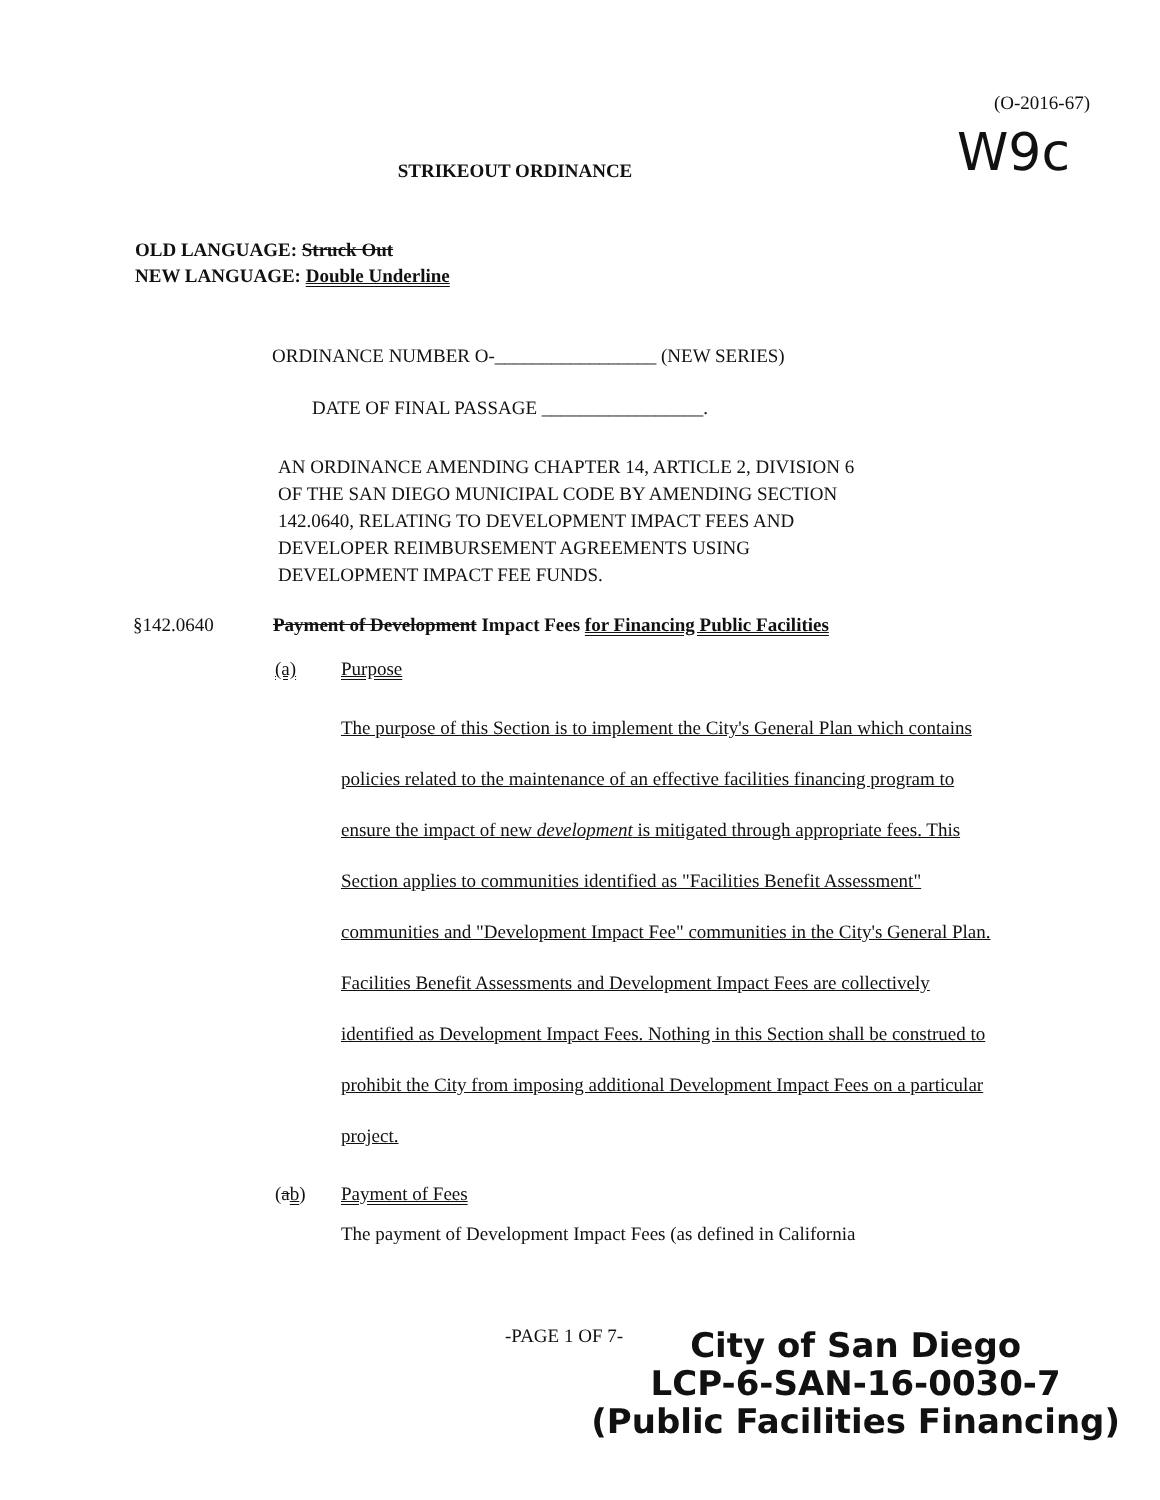(O-2016-67)
W9c
STRIKEOUT ORDINANCE
OLD LANGUAGE: Struck Out
NEW LANGUAGE: Double Underline
ORDINANCE NUMBER O-_________________ (NEW SERIES)
DATE OF FINAL PASSAGE _________________.
AN ORDINANCE AMENDING CHAPTER 14, ARTICLE 2, DIVISION 6 OF THE SAN DIEGO MUNICIPAL CODE BY AMENDING SECTION 142.0640, RELATING TO DEVELOPMENT IMPACT FEES AND DEVELOPER REIMBURSEMENT AGREEMENTS USING DEVELOPMENT IMPACT FEE FUNDS.
§142.0640 Payment of Development Impact Fees for Financing Public Facilities
(a) Purpose
The purpose of this Section is to implement the City's General Plan which contains policies related to the maintenance of an effective facilities financing program to ensure the impact of new development is mitigated through appropriate fees. This Section applies to communities identified as "Facilities Benefit Assessment" communities and "Development Impact Fee" communities in the City's General Plan. Facilities Benefit Assessments and Development Impact Fees are collectively identified as Development Impact Fees. Nothing in this Section shall be construed to prohibit the City from imposing additional Development Impact Fees on a particular project.
(ab) Payment of Fees
The payment of Development Impact Fees (as defined in California
-PAGE 1 OF 7-
City of San Diego
LCP-6-SAN-16-0030-7
(Public Facilities Financing)